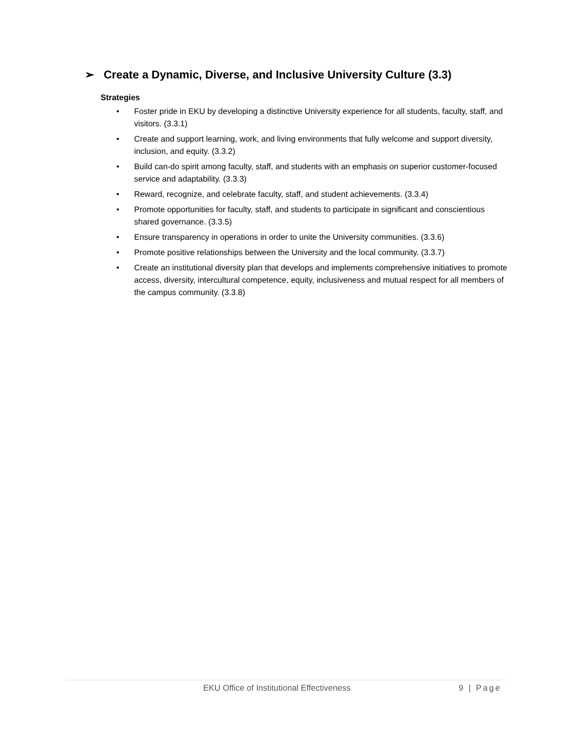➢ Create a Dynamic, Diverse, and Inclusive University Culture (3.3)
Strategies
• Foster pride in EKU by developing a distinctive University experience for all students, faculty, staff, and visitors. (3.3.1)
• Create and support learning, work, and living environments that fully welcome and support diversity, inclusion, and equity. (3.3.2)
• Build can-do spirit among faculty, staff, and students with an emphasis on superior customer-focused service and adaptability. (3.3.3)
• Reward, recognize, and celebrate faculty, staff, and student achievements. (3.3.4)
• Promote opportunities for faculty, staff, and students to participate in significant and conscientious shared governance. (3.3.5)
• Ensure transparency in operations in order to unite the University communities. (3.3.6)
• Promote positive relationships between the University and the local community. (3.3.7)
• Create an institutional diversity plan that develops and implements comprehensive initiatives to promote access, diversity, intercultural competence, equity, inclusiveness and mutual respect for all members of the campus community. (3.3.8)
EKU Office of Institutional Effectiveness 9 | Page